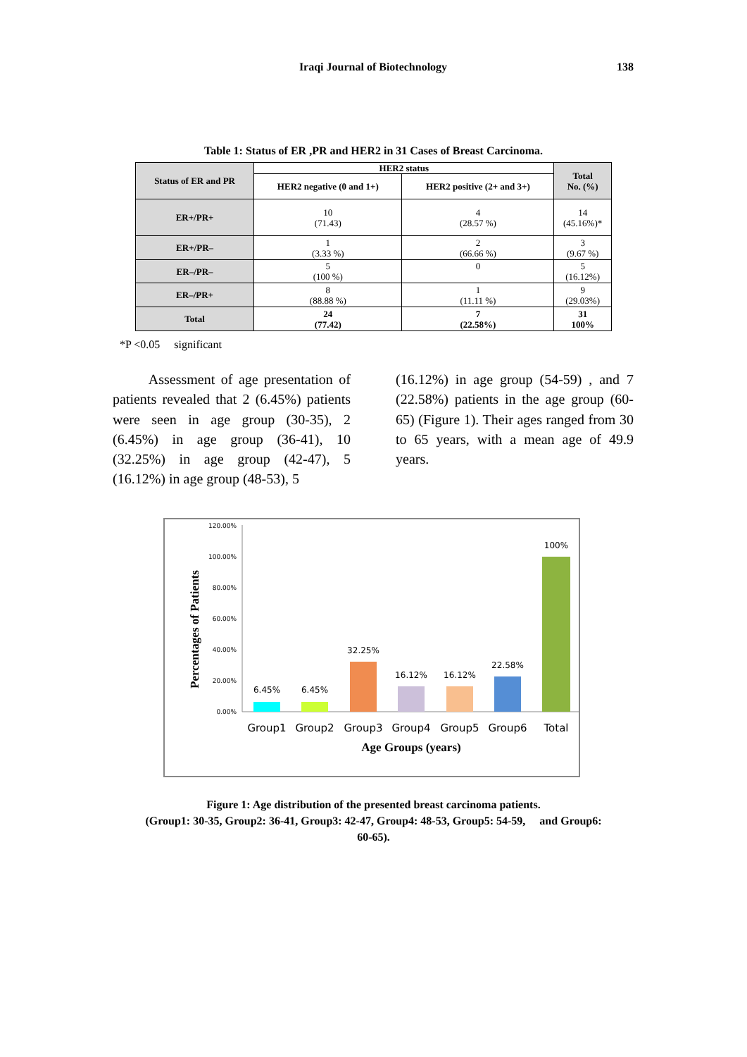Iraqi Journal of Biotechnology
138
Table 1: Status of ER ,PR and HER2 in 31 Cases of Breast Carcinoma.
| Status of ER and PR | HER2 status | | Total No. (%) |
| --- | --- | --- | --- |
| | HER2 negative (0 and 1+) | HER2 positive (2+ and 3+) | |
| ER+/PR+ | 10 (71.43) | 4 (28.57 %) | 14 (45.16%)* |
| ER+/PR– | 1 (3.33 %) | 2 (66.66 %) | 3 (9.67 %) |
| ER–/PR– | 5 (100 %) | 0 | 5 (16.12%) |
| ER–/PR+ | 8 (88.88 %) | 1 (11.11 %) | 9 (29.03%) |
| Total | 24 (77.42) | 7 (22.58%) | 31 100% |
*P <0.05 significant
Assessment of age presentation of patients revealed that 2 (6.45%) patients were seen in age group (30-35), 2 (6.45%) in age group (36-41), 10 (32.25%) in age group (42-47), 5 (16.12%) in age group (48-53), 5
(16.12%) in age group (54-59) , and 7 (22.58%) patients in the age group (60-65) (Figure 1). Their ages ranged from 30 to 65 years, with a mean age of 49.9 years.
Percentages of Patients
120.00%
100.00%
80.00%
60.00%
40.00%
20.00%
0.00%
6.45%
6.45%
32.25%
16.12%
16.12%
22.58%
100%
Group1
Group2
Group3
Group4
Group5
Group6
Total
Age Groups (years)
Figure 1: Age distribution of the presented breast carcinoma patients.
(Group1: 30-35, Group2: 36-41, Group3: 42-47, Group4: 48-53, Group5: 54-59, and Group6:
60-65).